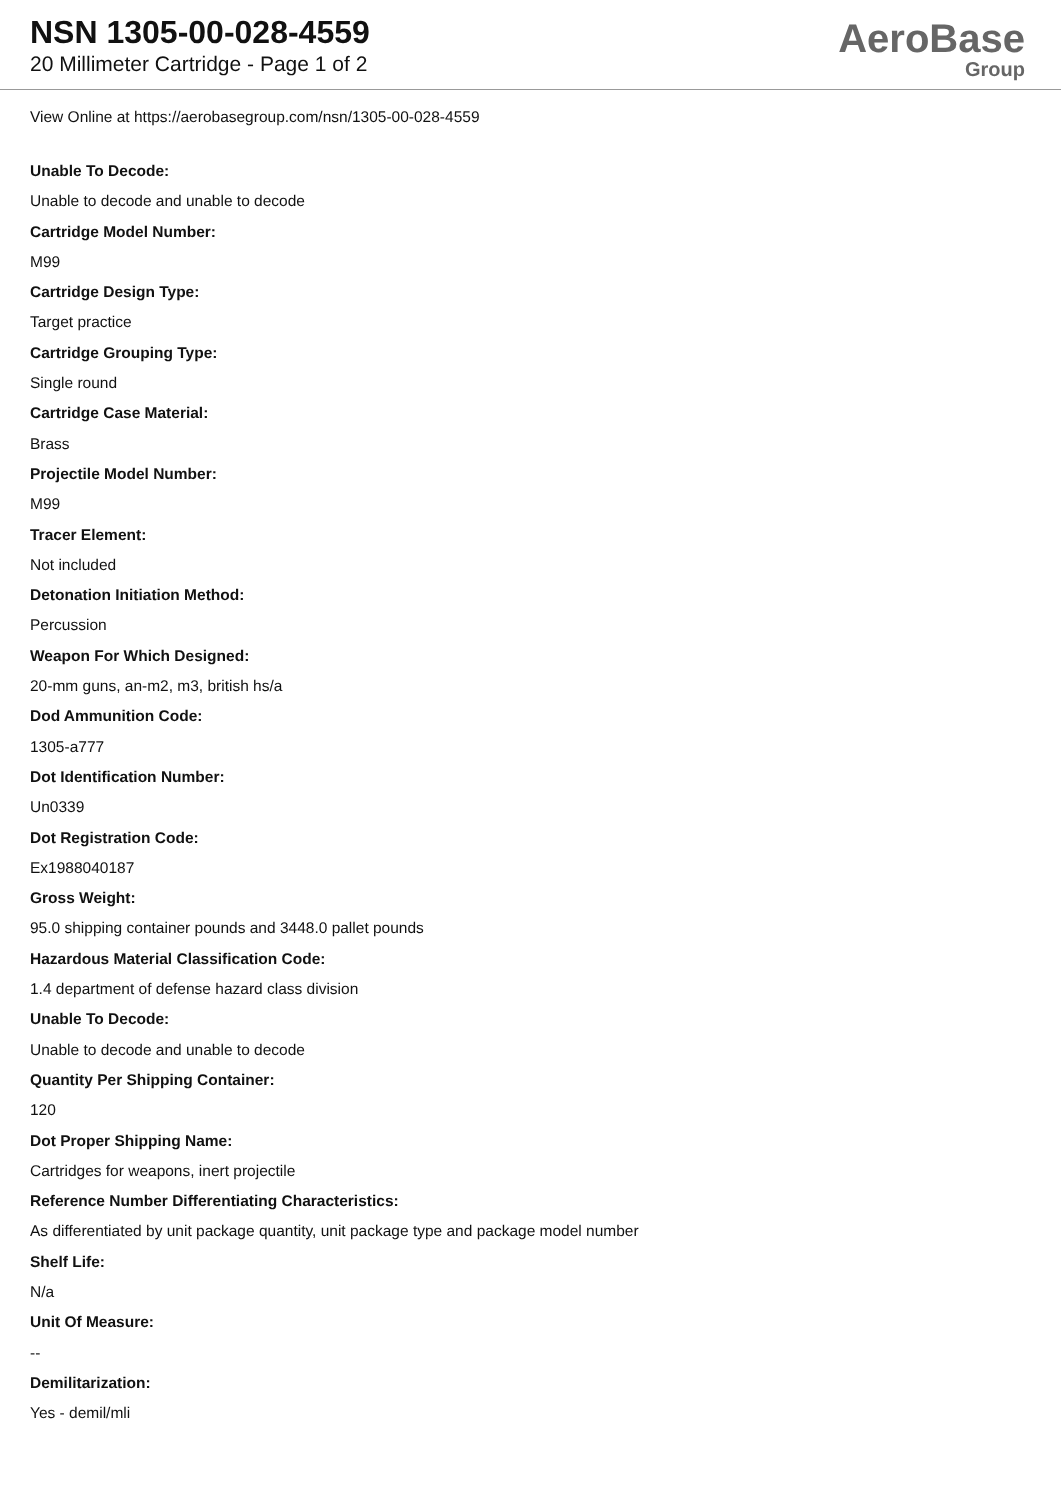NSN 1305-00-028-4559
20 Millimeter Cartridge - Page 1 of 2
AeroBase
Group
View Online at https://aerobasegroup.com/nsn/1305-00-028-4559
Unable To Decode:
Unable to decode and unable to decode
Cartridge Model Number:
M99
Cartridge Design Type:
Target practice
Cartridge Grouping Type:
Single round
Cartridge Case Material:
Brass
Projectile Model Number:
M99
Tracer Element:
Not included
Detonation Initiation Method:
Percussion
Weapon For Which Designed:
20-mm guns, an-m2, m3, british hs/a
Dod Ammunition Code:
1305-a777
Dot Identification Number:
Un0339
Dot Registration Code:
Ex1988040187
Gross Weight:
95.0 shipping container pounds and 3448.0 pallet pounds
Hazardous Material Classification Code:
1.4 department of defense hazard class division
Unable To Decode:
Unable to decode and unable to decode
Quantity Per Shipping Container:
120
Dot Proper Shipping Name:
Cartridges for weapons, inert projectile
Reference Number Differentiating Characteristics:
As differentiated by unit package quantity, unit package type and package model number
Shelf Life:
N/a
Unit Of Measure:
--
Demilitarization:
Yes - demil/mli